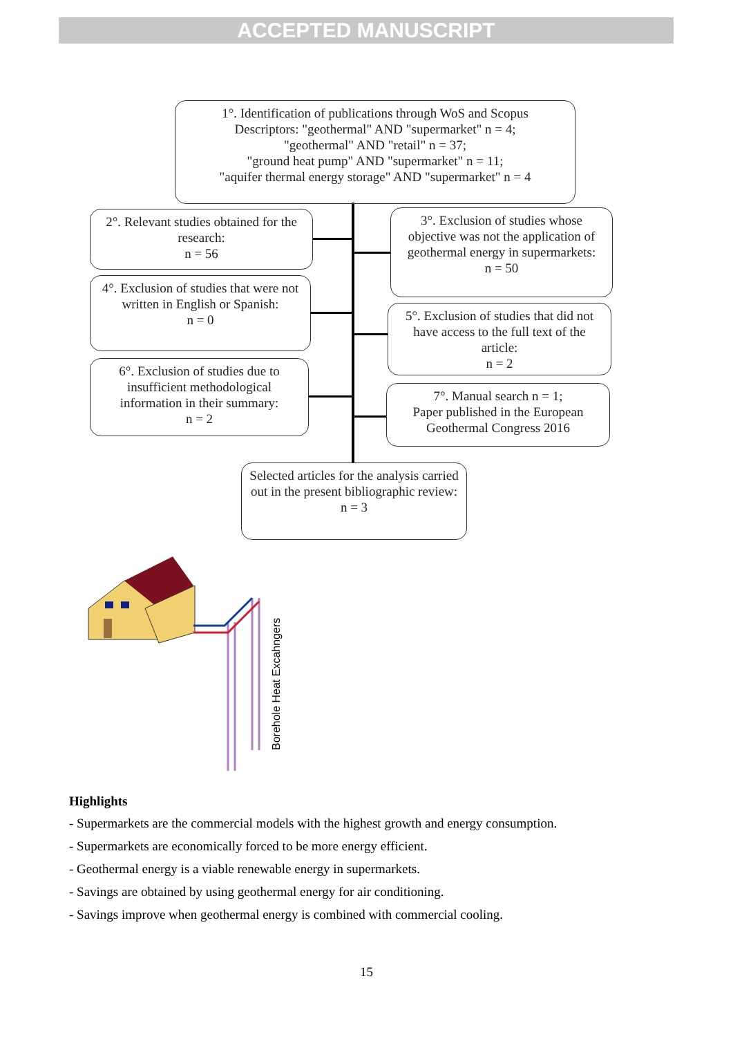ACCEPTED MANUSCRIPT
1°. Identification of publications through WoS and Scopus
Descriptors: "geothermal" AND "supermarket" n = 4;
"geothermal" AND "retail" n = 37;
"ground heat pump" AND "supermarket" n = 11;
"aquifer thermal energy storage" AND "supermarket" n = 4
2°. Relevant studies obtained for the research:
n = 56
3°. Exclusion of studies whose objective was not the application of geothermal energy in supermarkets:
n = 50
4°. Exclusion of studies that were not written in English or Spanish:
n = 0
5°. Exclusion of studies that did not have access to the full text of the article:
n = 2
6°. Exclusion of studies due to insufficient methodological information in their summary:
n = 2
7°. Manual search n = 1;
Paper published in the European Geothermal Congress 2016
Selected articles for the analysis carried out in the present bibliographic review:
n = 3
Borehole Heat Excahngers
Highlights
- Supermarkets are the commercial models with the highest growth and energy consumption.
- Supermarkets are economically forced to be more energy efficient.
- Geothermal energy is a viable renewable energy in supermarkets.
- Savings are obtained by using geothermal energy for air conditioning.
- Savings improve when geothermal energy is combined with commercial cooling.
15